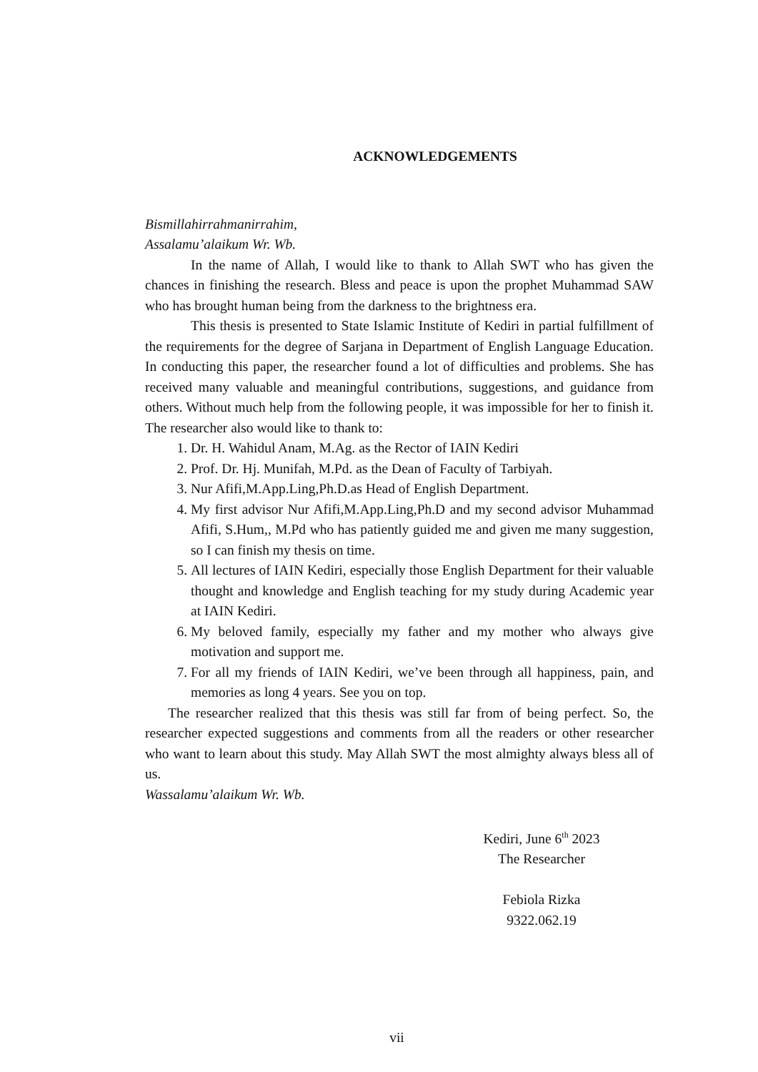ACKNOWLEDGEMENTS
Bismillahirrahmanirrahim,
Assalamu’alaikum Wr. Wb.
In the name of Allah, I would like to thank to Allah SWT who has given the chances in finishing the research. Bless and peace is upon the prophet Muhammad SAW who has brought human being from the darkness to the brightness era.
This thesis is presented to State Islamic Institute of Kediri in partial fulfillment of the requirements for the degree of Sarjana in Department of English Language Education. In conducting this paper, the researcher found a lot of difficulties and problems. She has received many valuable and meaningful contributions, suggestions, and guidance from others. Without much help from the following people, it was impossible for her to finish it. The researcher also would like to thank to:
1. Dr. H. Wahidul Anam, M.Ag. as the Rector of IAIN Kediri
2. Prof. Dr. Hj. Munifah, M.Pd. as the Dean of Faculty of Tarbiyah.
3. Nur Afifi,M.App.Ling,Ph.D.as Head of English Department.
4. My first advisor Nur Afifi,M.App.Ling,Ph.D and my second advisor Muhammad Afifi, S.Hum,, M.Pd who has patiently guided me and given me many suggestion, so I can finish my thesis on time.
5. All lectures of IAIN Kediri, especially those English Department for their valuable thought and knowledge and English teaching for my study during Academic year at IAIN Kediri.
6. My beloved family, especially my father and my mother who always give motivation and support me.
7. For all my friends of IAIN Kediri, we’ve been through all happiness, pain, and memories as long 4 years. See you on top.
The researcher realized that this thesis was still far from of being perfect. So, the researcher expected suggestions and comments from all the readers or other researcher who want to learn about this study. May Allah SWT the most almighty always bless all of us.
Wassalamu’alaikum Wr. Wb.
Kediri, June 6<sup>th</sup> 2023
The Researcher
Febiola Rizka
9322.062.19
vii